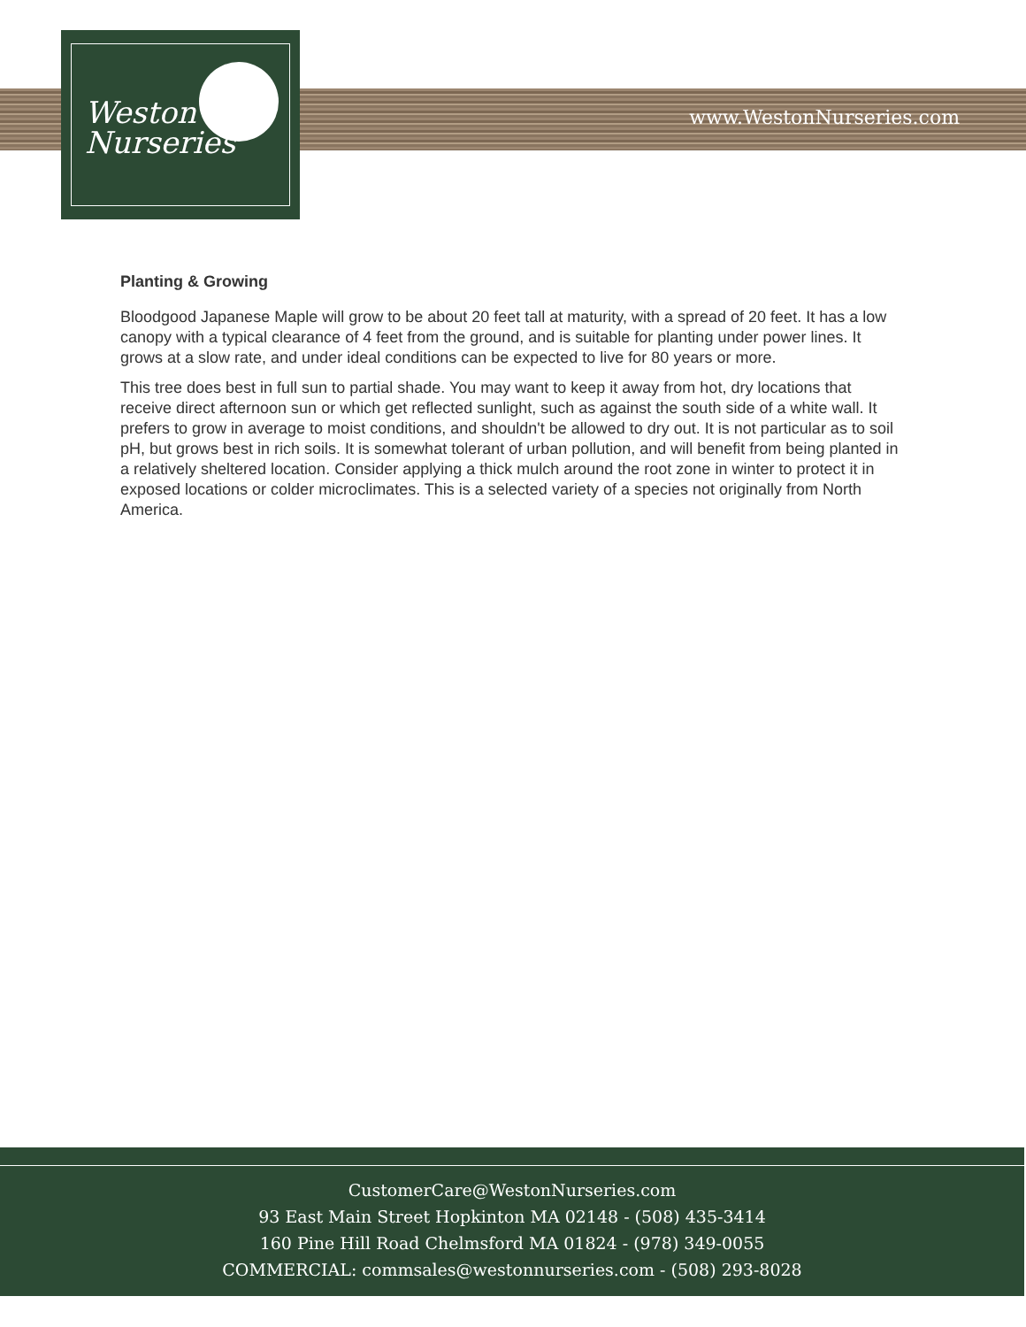www.WestonNurseries.com
Weston
Nurseries
Planting & Growing
Bloodgood Japanese Maple will grow to be about 20 feet tall at maturity, with a spread of 20 feet. It has a low canopy with a typical clearance of 4 feet from the ground, and is suitable for planting under power lines. It grows at a slow rate, and under ideal conditions can be expected to live for 80 years or more.
This tree does best in full sun to partial shade. You may want to keep it away from hot, dry locations that receive direct afternoon sun or which get reflected sunlight, such as against the south side of a white wall. It prefers to grow in average to moist conditions, and shouldn't be allowed to dry out. It is not particular as to soil pH, but grows best in rich soils. It is somewhat tolerant of urban pollution, and will benefit from being planted in a relatively sheltered location. Consider applying a thick mulch around the root zone in winter to protect it in exposed locations or colder microclimates. This is a selected variety of a species not originally from North America.
CustomerCare@WestonNurseries.com
93 East Main Street Hopkinton MA 02148 - (508) 435-3414
160 Pine Hill Road Chelmsford MA 01824 - (978) 349-0055
COMMERCIAL: commsales@westonnurseries.com - (508) 293-8028